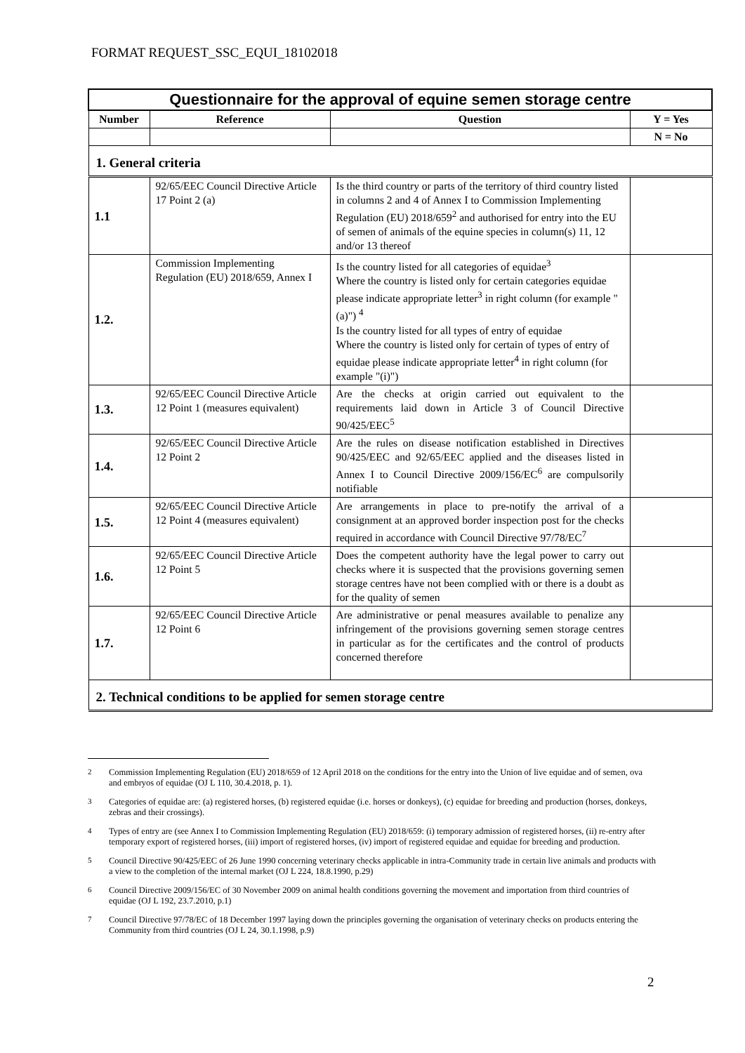FORMAT REQUEST_SSC_EQUI_18102018
| Questionnaire for the approval of equine semen storage centre | | | |
| Number | Reference | Question | Y = Yes |
| | | | N = No |
| 1. General criteria | | | |
| 1.1 | 92/65/EEC Council Directive Article 17 Point 2 (a) | Is the third country or parts of the territory of third country listed in columns 2 and 4 of Annex I to Commission Implementing Regulation (EU) 2018/659<sup>2</sup> and authorised for entry into the EU of semen of animals of the equine species in column(s) 11, 12 and/or 13 thereof | |
| 1.2. | Commission Implementing Regulation (EU) 2018/659, Annex I | Is the country listed for all categories of equidae<sup>3</sup> Where the country is listed only for certain categories equidae please indicate appropriate letter<sup>3</sup> in right column (for example "(a)") <sup>4</sup> Is the country listed for all types of entry of equidae Where the country is listed only for certain of types of entry of equidae please indicate appropriate letter<sup>4</sup> in right column (for example "(i)") | |
| 1.3. | 92/65/EEC Council Directive Article 12 Point 1 (measures equivalent) | Are the checks at origin carried out equivalent to the requirements laid down in Article 3 of Council Directive 90/425/EEC<sup>5</sup> | |
| 1.4. | 92/65/EEC Council Directive Article 12 Point 2 | Are the rules on disease notification established in Directives 90/425/EEC and 92/65/EEC applied and the diseases listed in Annex I to Council Directive 2009/156/EC<sup>6</sup> are compulsorily notifiable | |
| 1.5. | 92/65/EEC Council Directive Article 12 Point 4 (measures equivalent) | Are arrangements in place to pre-notify the arrival of a consignment at an approved border inspection post for the checks required in accordance with Council Directive 97/78/EC<sup>7</sup> | |
| 1.6. | 92/65/EEC Council Directive Article 12 Point 5 | Does the competent authority have the legal power to carry out checks where it is suspected that the provisions governing semen storage centres have not been complied with or there is a doubt as for the quality of semen | |
| 1.7. | 92/65/EEC Council Directive Article 12 Point 6 | Are administrative or penal measures available to penalize any infringement of the provisions governing semen storage centres in particular as for the certificates and the control of products concerned therefore | |
| 2. Technical conditions to be applied for semen storage centre | | | |
2 Commission Implementing Regulation (EU) 2018/659 of 12 April 2018 on the conditions for the entry into the Union of live equidae and of semen, ova and embryos of equidae (OJ L 110, 30.4.2018, p. 1).
3 Categories of equidae are: (a) registered horses, (b) registered equidae (i.e. horses or donkeys), (c) equidae for breeding and production (horses, donkeys, zebras and their crossings).
4 Types of entry are (see Annex I to Commission Implementing Regulation (EU) 2018/659: (i) temporary admission of registered horses, (ii) re-entry after temporary export of registered horses, (iii) import of registered horses, (iv) import of registered equidae and equidae for breeding and production.
5 Council Directive 90/425/EEC of 26 June 1990 concerning veterinary checks applicable in intra-Community trade in certain live animals and products with a view to the completion of the internal market (OJ L 224, 18.8.1990, p.29)
6 Council Directive 2009/156/EC of 30 November 2009 on animal health conditions governing the movement and importation from third countries of equidae (OJ L 192, 23.7.2010, p.1)
7 Council Directive 97/78/EC of 18 December 1997 laying down the principles governing the organisation of veterinary checks on products entering the Community from third countries (OJ L 24, 30.1.1998, p.9)
2